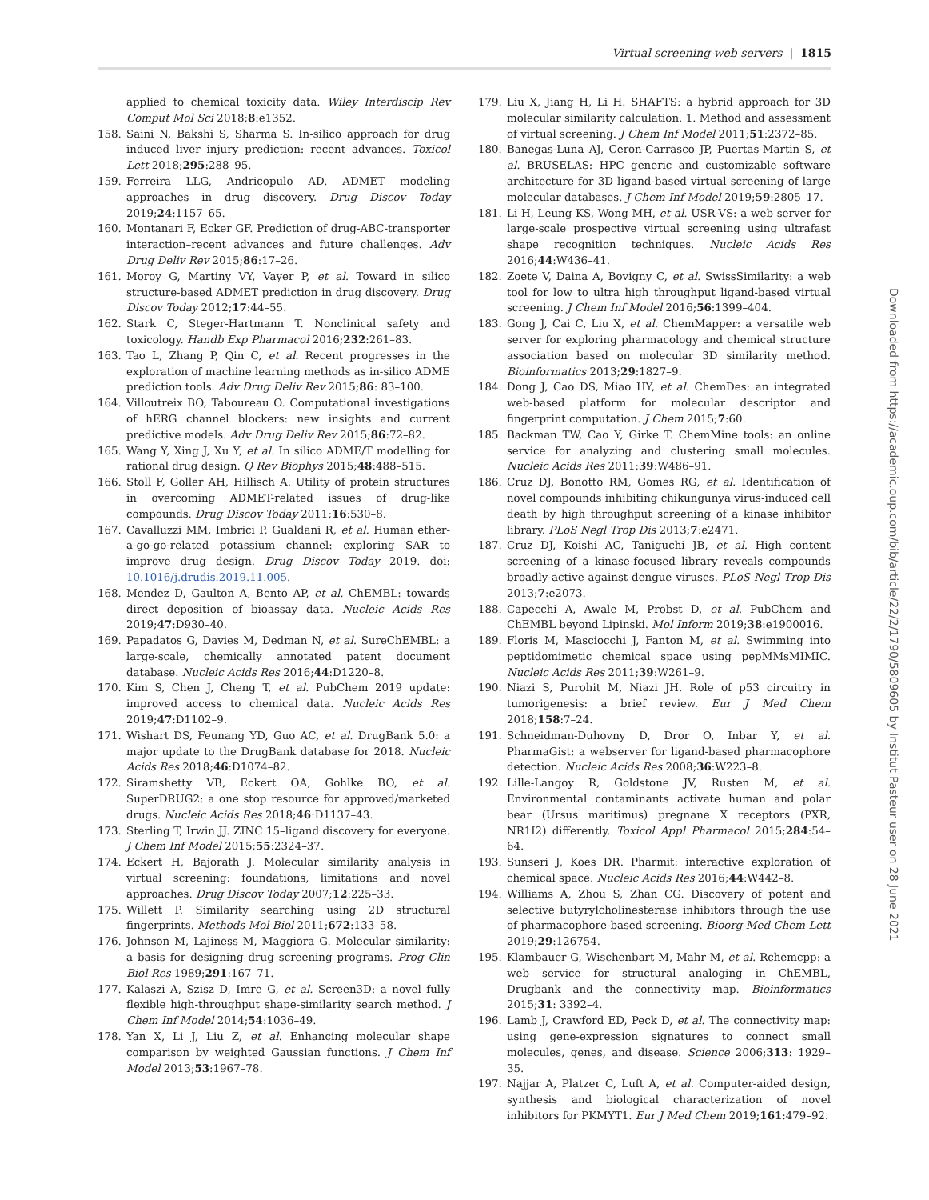Virtual screening web servers | 1815
applied to chemical toxicity data. Wiley Interdiscip Rev Comput Mol Sci 2018;8:e1352.
158. Saini N, Bakshi S, Sharma S. In-silico approach for drug induced liver injury prediction: recent advances. Toxicol Lett 2018;295:288–95.
159. Ferreira LLG, Andricopulo AD. ADMET modeling approaches in drug discovery. Drug Discov Today 2019;24:1157–65.
160. Montanari F, Ecker GF. Prediction of drug-ABC-transporter interaction–recent advances and future challenges. Adv Drug Deliv Rev 2015;86:17–26.
161. Moroy G, Martiny VY, Vayer P, et al. Toward in silico structure-based ADMET prediction in drug discovery. Drug Discov Today 2012;17:44–55.
162. Stark C, Steger-Hartmann T. Nonclinical safety and toxicology. Handb Exp Pharmacol 2016;232:261–83.
163. Tao L, Zhang P, Qin C, et al. Recent progresses in the exploration of machine learning methods as in-silico ADME prediction tools. Adv Drug Deliv Rev 2015;86: 83–100.
164. Villoutreix BO, Taboureau O. Computational investigations of hERG channel blockers: new insights and current predictive models. Adv Drug Deliv Rev 2015;86:72–82.
165. Wang Y, Xing J, Xu Y, et al. In silico ADME/T modelling for rational drug design. Q Rev Biophys 2015;48:488–515.
166. Stoll F, Goller AH, Hillisch A. Utility of protein structures in overcoming ADMET-related issues of drug-like compounds. Drug Discov Today 2011;16:530–8.
167. Cavalluzzi MM, Imbrici P, Gualdani R, et al. Human ether-a-go-go-related potassium channel: exploring SAR to improve drug design. Drug Discov Today 2019. doi: 10.1016/j.drudis.2019.11.005.
168. Mendez D, Gaulton A, Bento AP, et al. ChEMBL: towards direct deposition of bioassay data. Nucleic Acids Res 2019;47:D930–40.
169. Papadatos G, Davies M, Dedman N, et al. SureChEMBL: a large-scale, chemically annotated patent document database. Nucleic Acids Res 2016;44:D1220–8.
170. Kim S, Chen J, Cheng T, et al. PubChem 2019 update: improved access to chemical data. Nucleic Acids Res 2019;47:D1102–9.
171. Wishart DS, Feunang YD, Guo AC, et al. DrugBank 5.0: a major update to the DrugBank database for 2018. Nucleic Acids Res 2018;46:D1074–82.
172. Siramshetty VB, Eckert OA, Gohlke BO, et al. SuperDRUG2: a one stop resource for approved/marketed drugs. Nucleic Acids Res 2018;46:D1137–43.
173. Sterling T, Irwin JJ. ZINC 15–ligand discovery for everyone. J Chem Inf Model 2015;55:2324–37.
174. Eckert H, Bajorath J. Molecular similarity analysis in virtual screening: foundations, limitations and novel approaches. Drug Discov Today 2007;12:225–33.
175. Willett P. Similarity searching using 2D structural fingerprints. Methods Mol Biol 2011;672:133–58.
176. Johnson M, Lajiness M, Maggiora G. Molecular similarity: a basis for designing drug screening programs. Prog Clin Biol Res 1989;291:167–71.
177. Kalaszi A, Szisz D, Imre G, et al. Screen3D: a novel fully flexible high-throughput shape-similarity search method. J Chem Inf Model 2014;54:1036–49.
178. Yan X, Li J, Liu Z, et al. Enhancing molecular shape comparison by weighted Gaussian functions. J Chem Inf Model 2013;53:1967–78.
179. Liu X, Jiang H, Li H. SHAFTS: a hybrid approach for 3D molecular similarity calculation. 1. Method and assessment of virtual screening. J Chem Inf Model 2011;51:2372–85.
180. Banegas-Luna AJ, Ceron-Carrasco JP, Puertas-Martin S, et al. BRUSELAS: HPC generic and customizable software architecture for 3D ligand-based virtual screening of large molecular databases. J Chem Inf Model 2019;59:2805–17.
181. Li H, Leung KS, Wong MH, et al. USR-VS: a web server for large-scale prospective virtual screening using ultrafast shape recognition techniques. Nucleic Acids Res 2016;44:W436–41.
182. Zoete V, Daina A, Bovigny C, et al. SwissSimilarity: a web tool for low to ultra high throughput ligand-based virtual screening. J Chem Inf Model 2016;56:1399–404.
183. Gong J, Cai C, Liu X, et al. ChemMapper: a versatile web server for exploring pharmacology and chemical structure association based on molecular 3D similarity method. Bioinformatics 2013;29:1827–9.
184. Dong J, Cao DS, Miao HY, et al. ChemDes: an integrated web-based platform for molecular descriptor and fingerprint computation. J Chem 2015;7:60.
185. Backman TW, Cao Y, Girke T. ChemMine tools: an online service for analyzing and clustering small molecules. Nucleic Acids Res 2011;39:W486–91.
186. Cruz DJ, Bonotto RM, Gomes RG, et al. Identification of novel compounds inhibiting chikungunya virus-induced cell death by high throughput screening of a kinase inhibitor library. PLoS Negl Trop Dis 2013;7:e2471.
187. Cruz DJ, Koishi AC, Taniguchi JB, et al. High content screening of a kinase-focused library reveals compounds broadly-active against dengue viruses. PLoS Negl Trop Dis 2013;7:e2073.
188. Capecchi A, Awale M, Probst D, et al. PubChem and ChEMBL beyond Lipinski. Mol Inform 2019;38:e1900016.
189. Floris M, Masciocchi J, Fanton M, et al. Swimming into peptidomimetic chemical space using pepMMsMIMIC. Nucleic Acids Res 2011;39:W261–9.
190. Niazi S, Purohit M, Niazi JH. Role of p53 circuitry in tumorigenesis: a brief review. Eur J Med Chem 2018;158:7–24.
191. Schneidman-Duhovny D, Dror O, Inbar Y, et al. PharmaGist: a webserver for ligand-based pharmacophore detection. Nucleic Acids Res 2008;36:W223–8.
192. Lille-Langoy R, Goldstone JV, Rusten M, et al. Environmental contaminants activate human and polar bear (Ursus maritimus) pregnane X receptors (PXR, NR1I2) differently. Toxicol Appl Pharmacol 2015;284:54–64.
193. Sunseri J, Koes DR. Pharmit: interactive exploration of chemical space. Nucleic Acids Res 2016;44:W442–8.
194. Williams A, Zhou S, Zhan CG. Discovery of potent and selective butyrylcholinesterase inhibitors through the use of pharmacophore-based screening. Bioorg Med Chem Lett 2019;29:126754.
195. Klambauer G, Wischenbart M, Mahr M, et al. Rchemcpp: a web service for structural analoging in ChEMBL, Drugbank and the connectivity map. Bioinformatics 2015;31: 3392–4.
196. Lamb J, Crawford ED, Peck D, et al. The connectivity map: using gene-expression signatures to connect small molecules, genes, and disease. Science 2006;313: 1929–35.
197. Najjar A, Platzer C, Luft A, et al. Computer-aided design, synthesis and biological characterization of novel inhibitors for PKMYT1. Eur J Med Chem 2019;161:479–92.
Downloaded from https://academic.oup.com/bib/article/22/2/1790/5809605 by Institut Pasteur user on 28 June 2021